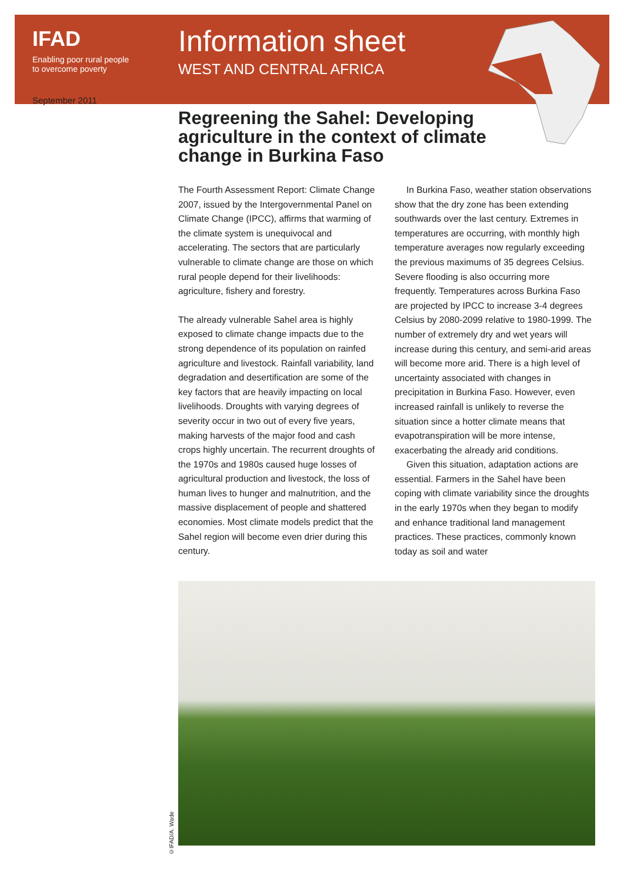IFAD
Enabling poor rural people
to overcome poverty
Information sheet
WEST AND CENTRAL AFRICA
September 2011
Regreening the Sahel: Developing agriculture in the context of climate change in Burkina Faso
The Fourth Assessment Report: Climate Change 2007, issued by the Intergovernmental Panel on Climate Change (IPCC), affirms that warming of the climate system is unequivocal and accelerating. The sectors that are particularly vulnerable to climate change are those on which rural people depend for their livelihoods: agriculture, fishery and forestry.
The already vulnerable Sahel area is highly exposed to climate change impacts due to the strong dependence of its population on rainfed agriculture and livestock. Rainfall variability, land degradation and desertification are some of the key factors that are heavily impacting on local livelihoods. Droughts with varying degrees of severity occur in two out of every five years, making harvests of the major food and cash crops highly uncertain. The recurrent droughts of the 1970s and 1980s caused huge losses of agricultural production and livestock, the loss of human lives to hunger and malnutrition, and the massive displacement of people and shattered economies. Most climate models predict that the Sahel region will become even drier during this century.
In Burkina Faso, weather station observations show that the dry zone has been extending southwards over the last century. Extremes in temperatures are occurring, with monthly high temperature averages now regularly exceeding the previous maximums of 35 degrees Celsius. Severe flooding is also occurring more frequently. Temperatures across Burkina Faso are projected by IPCC to increase 3-4 degrees Celsius by 2080-2099 relative to 1980-1999. The number of extremely dry and wet years will increase during this century, and semi-arid areas will become more arid. There is a high level of uncertainty associated with changes in precipitation in Burkina Faso. However, even increased rainfall is unlikely to reverse the situation since a hotter climate means that evapotranspiration will be more intense, exacerbating the already arid conditions.
Given this situation, adaptation actions are essential. Farmers in the Sahel have been coping with climate variability since the droughts in the early 1970s when they began to modify and enhance traditional land management practices. These practices, commonly known today as soil and water
©IFAD/A. Wade